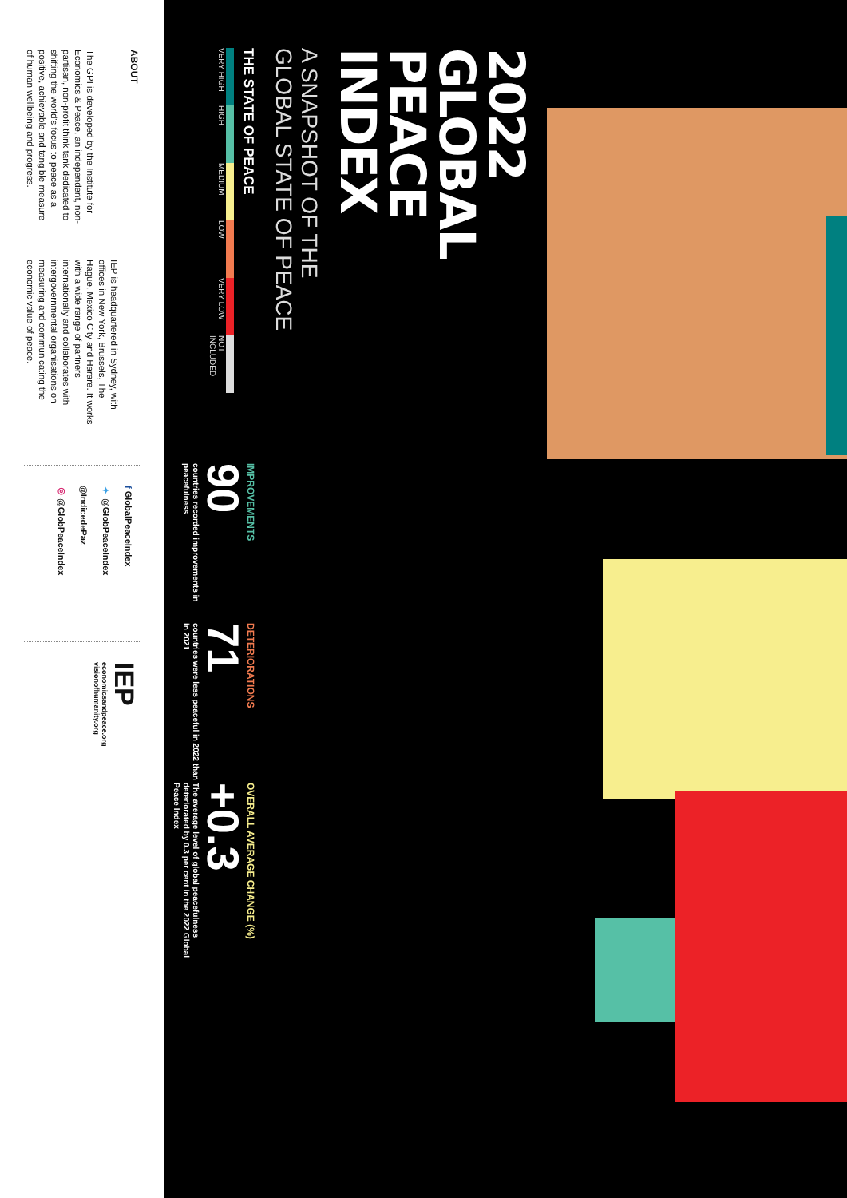2022
GLOBAL
PEACE
INDEX
A SNAPSHOT OF THE
GLOBAL STATE OF PEACE
THE STATE OF PEACE
VERY HIGH HIGH MEDIUM LOW VERY LOW NOT INCLUDED
IMPROVEMENTS
90
countries recorded improvements in peacefulness
DETERIORATIONS
71
countries were less peaceful in 2022 than in 2021
OVERALL AVERAGE CHANGE (%)
+0.3
The average level of global peacefulness deteriorated by 0.3 per cent in the 2022 Global Peace Index
ABOUT
The GPI is developed by the Institute for Economics & Peace, an independent, non-partisan, non-profit think tank dedicated to shifting the world's focus to peace as a positive, achievable and tangible measure of human wellbeing and progress.
IEP is headquartered in Sydney, with offices in New York, Brussels, The Hague, Mexico City and Harare. It works with a wide range of partners internationally and collaborates with intergovernmental organisations on measuring and communicating the economic value of peace.
f GlobalPeaceIndex
✦ @GlobPeaceIndex
@IndicedePaz
◎ @GlobPeaceIndex
IEP
economicsandpeace.org
visionofhumanity.org